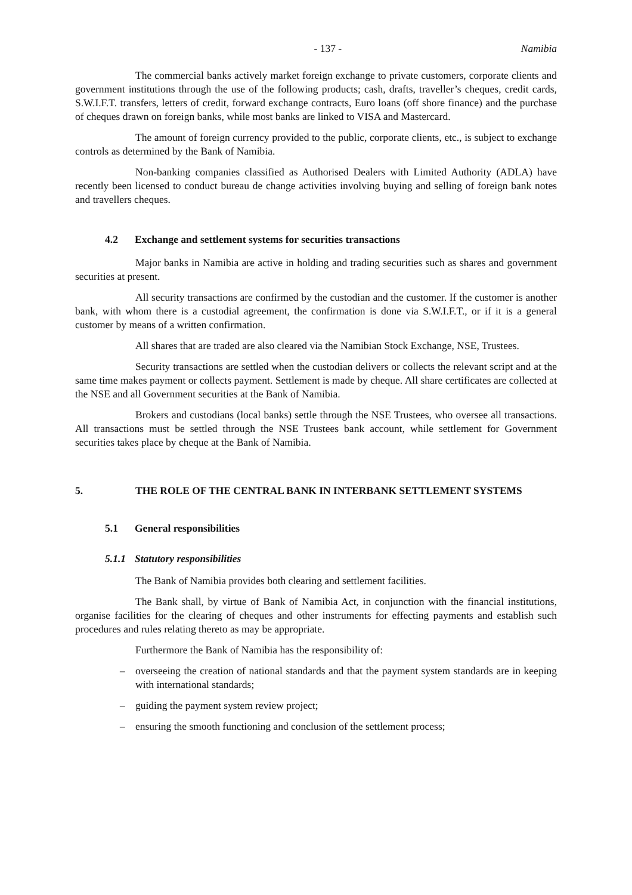- 137 - Namibia
The commercial banks actively market foreign exchange to private customers, corporate clients and government institutions through the use of the following products; cash, drafts, traveller’s cheques, credit cards, S.W.I.F.T. transfers, letters of credit, forward exchange contracts, Euro loans (off shore finance) and the purchase of cheques drawn on foreign banks, while most banks are linked to VISA and Mastercard.
The amount of foreign currency provided to the public, corporate clients, etc., is subject to exchange controls as determined by the Bank of Namibia.
Non-banking companies classified as Authorised Dealers with Limited Authority (ADLA) have recently been licensed to conduct bureau de change activities involving buying and selling of foreign bank notes and travellers cheques.
4.2 Exchange and settlement systems for securities transactions
Major banks in Namibia are active in holding and trading securities such as shares and government securities at present.
All security transactions are confirmed by the custodian and the customer. If the customer is another bank, with whom there is a custodial agreement, the confirmation is done via S.W.I.F.T., or if it is a general customer by means of a written confirmation.
All shares that are traded are also cleared via the Namibian Stock Exchange, NSE, Trustees.
Security transactions are settled when the custodian delivers or collects the relevant script and at the same time makes payment or collects payment. Settlement is made by cheque. All share certificates are collected at the NSE and all Government securities at the Bank of Namibia.
Brokers and custodians (local banks) settle through the NSE Trustees, who oversee all transactions. All transactions must be settled through the NSE Trustees bank account, while settlement for Government securities takes place by cheque at the Bank of Namibia.
5. THE ROLE OF THE CENTRAL BANK IN INTERBANK SETTLEMENT SYSTEMS
5.1 General responsibilities
5.1.1 Statutory responsibilities
The Bank of Namibia provides both clearing and settlement facilities.
The Bank shall, by virtue of Bank of Namibia Act, in conjunction with the financial institutions, organise facilities for the clearing of cheques and other instruments for effecting payments and establish such procedures and rules relating thereto as may be appropriate.
Furthermore the Bank of Namibia has the responsibility of:
– overseeing the creation of national standards and that the payment system standards are in keeping with international standards;
– guiding the payment system review project;
– ensuring the smooth functioning and conclusion of the settlement process;